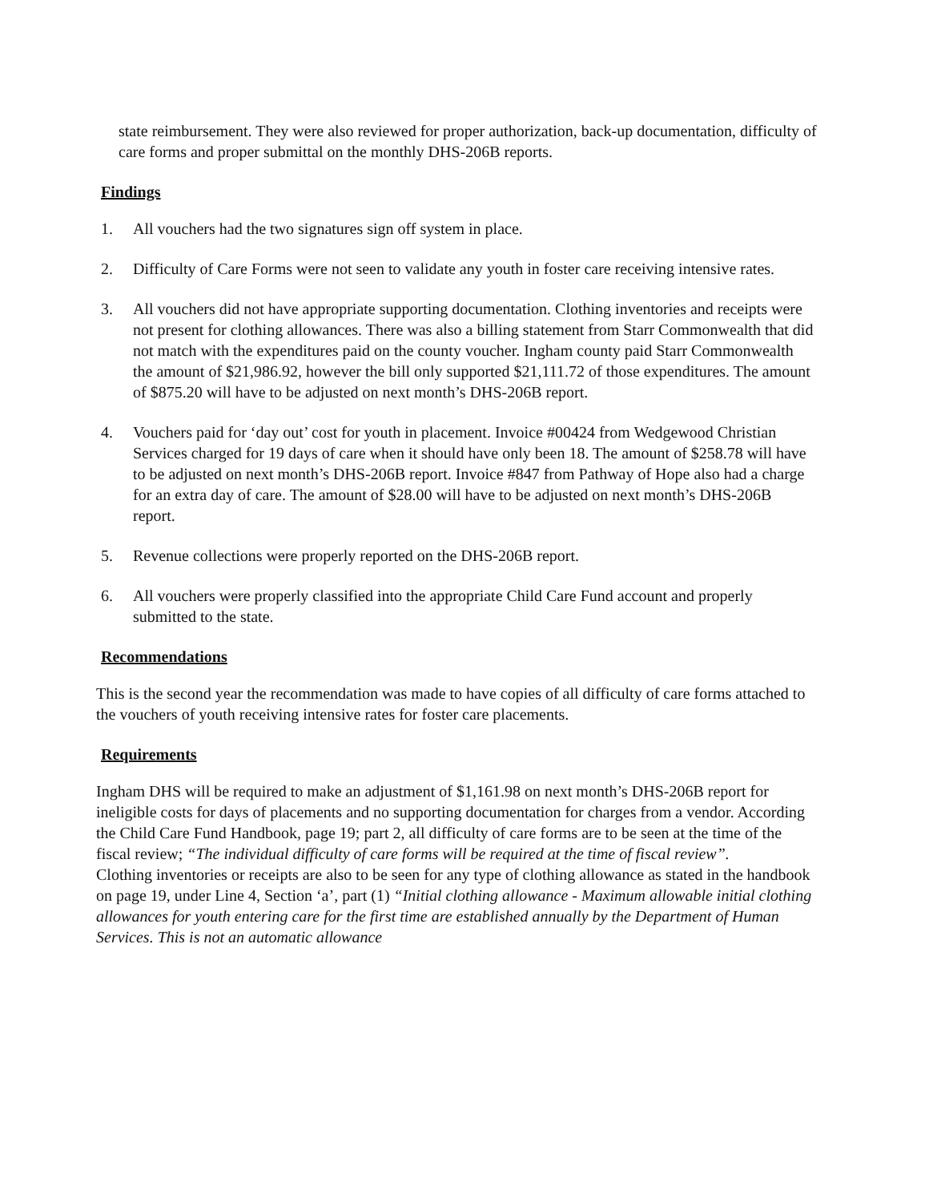state reimbursement. They were also reviewed for proper authorization, back-up documentation, difficulty of care forms and proper submittal on the monthly DHS-206B reports.
Findings
1. All vouchers had the two signatures sign off system in place.
2. Difficulty of Care Forms were not seen to validate any youth in foster care receiving intensive rates.
3. All vouchers did not have appropriate supporting documentation. Clothing inventories and receipts were not present for clothing allowances. There was also a billing statement from Starr Commonwealth that did not match with the expenditures paid on the county voucher. Ingham county paid Starr Commonwealth the amount of $21,986.92, however the bill only supported $21,111.72 of those expenditures. The amount of $875.20 will have to be adjusted on next month’s DHS-206B report.
4. Vouchers paid for ‘day out’ cost for youth in placement. Invoice #00424 from Wedgewood Christian Services charged for 19 days of care when it should have only been 18. The amount of $258.78 will have to be adjusted on next month’s DHS-206B report. Invoice #847 from Pathway of Hope also had a charge for an extra day of care. The amount of $28.00 will have to be adjusted on next month’s DHS-206B report.
5. Revenue collections were properly reported on the DHS-206B report.
6. All vouchers were properly classified into the appropriate Child Care Fund account and properly submitted to the state.
Recommendations
This is the second year the recommendation was made to have copies of all difficulty of care forms attached to the vouchers of youth receiving intensive rates for foster care placements.
Requirements
Ingham DHS will be required to make an adjustment of $1,161.98 on next month’s DHS-206B report for ineligible costs for days of placements and no supporting documentation for charges from a vendor. According the Child Care Fund Handbook, page 19; part 2, all difficulty of care forms are to be seen at the time of the fiscal review; “The individual difficulty of care forms will be required at the time of fiscal review”.
Clothing inventories or receipts are also to be seen for any type of clothing allowance as stated in the handbook on page 19, under Line 4, Section ‘a’, part (1) “Initial clothing allowance - Maximum allowable initial clothing allowances for youth entering care for the first time are established annually by the Department of Human Services. This is not an automatic allowance